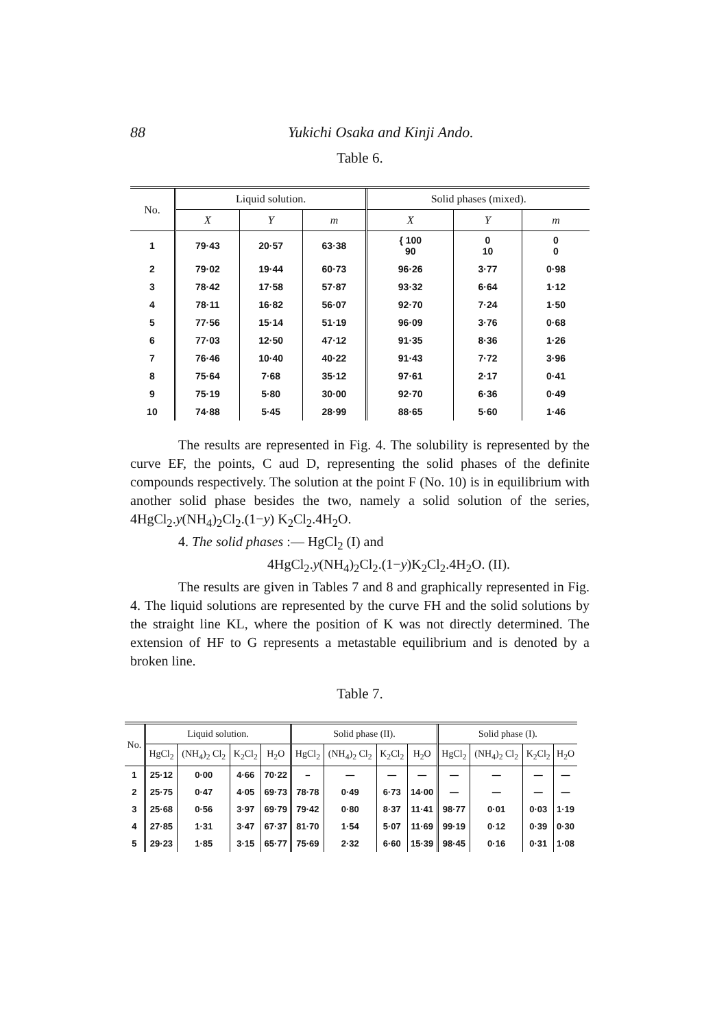88 Yukichi Osaka and Kinji Ando.
Table 6.
| No. | Liquid solution. | | | Solid phases (mixed). | | |
| --- | --- | --- | --- | --- | --- | --- |
| | X | Y | m | X | Y | m |
| 1 | 79·43 | 20·57 | 63·38 | { 100 90 | 0 10 | 0 0 |
| 2 | 79·02 | 19·44 | 60·73 | 96·26 | 3·77 | 0·98 |
| 3 | 78·42 | 17·58 | 57·87 | 93·32 | 6·64 | 1·12 |
| 4 | 78·11 | 16·82 | 56·07 | 92·70 | 7·24 | 1·50 |
| 5 | 77·56 | 15·14 | 51·19 | 96·09 | 3·76 | 0·68 |
| 6 | 77·03 | 12·50 | 47·12 | 91·35 | 8·36 | 1·26 |
| 7 | 76·46 | 10·40 | 40·22 | 91·43 | 7·72 | 3·96 |
| 8 | 75·64 | 7·68 | 35·12 | 97·61 | 2·17 | 0·41 |
| 9 | 75·19 | 5·80 | 30·00 | 92·70 | 6·36 | 0·49 |
| 10 | 74·88 | 5·45 | 28·99 | 88·65 | 5·60 | 1·46 |
The results are represented in Fig. 4. The solubility is represented by the curve EF, the points, C aud D, representing the solid phases of the definite compounds respectively. The solution at the point F (No. 10) is in equilibrium with another solid phase besides the two, namely a solid solution of the series, 4HgCl<sub>2</sub>.y(NH<sub>4</sub>)<sub>2</sub>Cl<sub>2</sub>.(1−y) K<sub>2</sub>Cl<sub>2</sub>.4H<sub>2</sub>O.
4. The solid phases :— HgCl<sub>2</sub> (I) and
4HgCl<sub>2</sub>.y(NH<sub>4</sub>)<sub>2</sub>Cl<sub>2</sub>.(1−y)K<sub>2</sub>Cl<sub>2</sub>.4H<sub>2</sub>O. (II).
The results are given in Tables 7 and 8 and graphically represented in Fig. 4. The liquid solutions are represented by the curve FH and the solid solutions by the straight line KL, where the position of K was not directly determined. The extension of HF to G represents a metastable equilibrium and is denoted by a broken line.
Table 7.
| No. | Liquid solution. | | | | Solid phase (II). | | | | Solid phase (I). | | | |
| --- | --- | --- | --- | --- | --- | --- | --- | --- | --- | --- | --- | --- |
| | HgCl<sub>2</sub> | (NH<sub>4</sub>)<sub>2</sub> Cl<sub>2</sub> | K<sub>2</sub>Cl<sub>2</sub> | H<sub>2</sub>O | HgCl<sub>2</sub> | (NH<sub>4</sub>)<sub>2</sub> Cl<sub>2</sub> | K<sub>2</sub>Cl<sub>2</sub> | H<sub>2</sub>O | HgCl<sub>2</sub> | (NH<sub>4</sub>)<sub>2</sub> Cl<sub>2</sub> | K<sub>2</sub>Cl<sub>2</sub> | H<sub>2</sub>O |
| 1 | 25·12 | 0·00 | 4·66 | 70·22 | – | — | — | — | — | — | — | — |
| 2 | 25·75 | 0·47 | 4·05 | 69·73 | 78·78 | 0·49 | 6·73 | 14·00 | — | — | — | — |
| 3 | 25·68 | 0·56 | 3·97 | 69·79 | 79·42 | 0·80 | 8·37 | 11·41 | 98·77 | 0·01 | 0·03 | 1·19 |
| 4 | 27·85 | 1·31 | 3·47 | 67·37 | 81·70 | 1·54 | 5·07 | 11·69 | 99·19 | 0·12 | 0·39 | 0·30 |
| 5 | 29·23 | 1·85 | 3·15 | 65·77 | 75·69 | 2·32 | 6·60 | 15·39 | 98·45 | 0·16 | 0·31 | 1·08 |